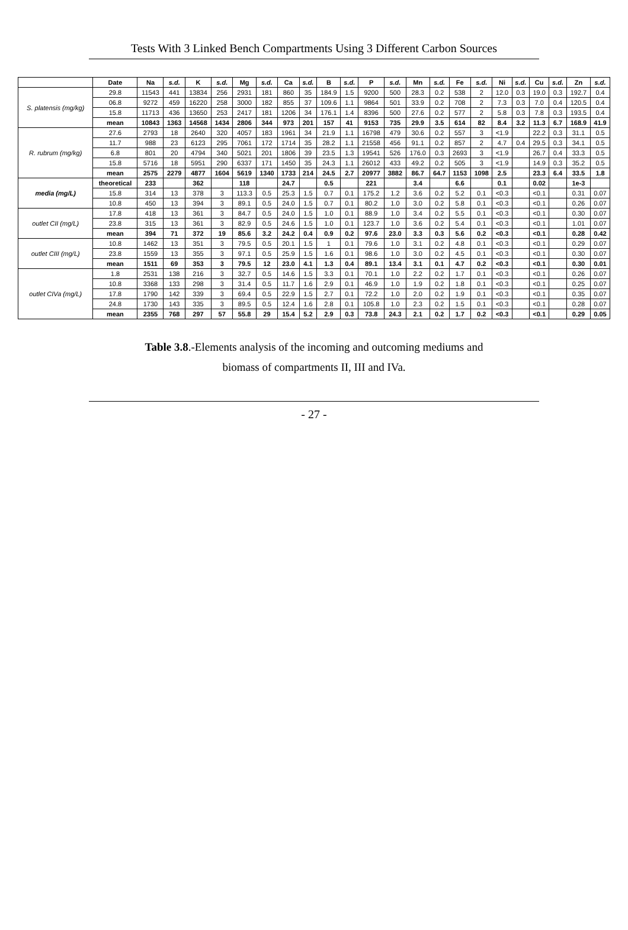Tests With 3 Linked Bench Compartments Using 3 Different Carbon Sources
| | Date | Na | s.d. | K | s.d. | Mg | s.d. | Ca | s.d. | B | s.d. | P | s.d. | Mn | s.d. | Fe | s.d. | Ni | s.d. | Cu | s.d. | Zn | s.d. |
| --- | --- | --- | --- | --- | --- | --- | --- | --- | --- | --- | --- | --- | --- | --- | --- | --- | --- | --- | --- | --- | --- | --- | --- |
| S. platensis (mg/kg) | 29.8 | 11543 | 441 | 13834 | 256 | 2931 | 181 | 860 | 35 | 184.9 | 1.5 | 9200 | 500 | 28.3 | 0.2 | 538 | 2 | 12.0 | 0.3 | 19.0 | 0.3 | 192.7 | 0.4 |
| | 06.8 | 9272 | 459 | 16220 | 258 | 3000 | 182 | 855 | 37 | 109.6 | 1.1 | 9864 | 501 | 33.9 | 0.2 | 708 | 2 | 7.3 | 0.3 | 7.0 | 0.4 | 120.5 | 0.4 |
| | 15.8 | 11713 | 436 | 13650 | 253 | 2417 | 181 | 1206 | 34 | 176.1 | 1.4 | 8396 | 500 | 27.6 | 0.2 | 577 | 2 | 5.8 | 0.3 | 7.8 | 0.3 | 193.5 | 0.4 |
| | mean | 10843 | 1363 | 14568 | 1434 | 2806 | 344 | 973 | 201 | 157 | 41 | 9153 | 735 | 29.9 | 3.5 | 614 | 82 | 8.4 | 3.2 | 11.3 | 6.7 | 168.9 | 41.9 |
| R. rubrum (mg/kg) | 27.6 | 2793 | 18 | 2640 | 320 | 4057 | 183 | 1961 | 34 | 21.9 | 1.1 | 16798 | 479 | 30.6 | 0.2 | 557 | 3 | <1.9 | | 22.2 | 0.3 | 31.1 | 0.5 |
| | 11.7 | 988 | 23 | 6123 | 295 | 7061 | 172 | 1714 | 35 | 28.2 | 1.1 | 21558 | 456 | 91.1 | 0.2 | 857 | 2 | 4.7 | 0.4 | 29.5 | 0.3 | 34.1 | 0.5 |
| | 6.8 | 801 | 20 | 4794 | 340 | 5021 | 201 | 1806 | 39 | 23.5 | 1.3 | 19541 | 526 | 176.0 | 0.3 | 2693 | 3 | <1.9 | | 26.7 | 0.4 | 33.3 | 0.5 |
| | 15.8 | 5716 | 18 | 5951 | 290 | 6337 | 171 | 1450 | 35 | 24.3 | 1.1 | 26012 | 433 | 49.2 | 0.2 | 505 | 3 | <1.9 | | 14.9 | 0.3 | 35.2 | 0.5 |
| | mean | 2575 | 2279 | 4877 | 1604 | 5619 | 1340 | 1733 | 214 | 24.5 | 2.7 | 20977 | 3882 | 86.7 | 64.7 | 1153 | 1098 | 2.5 | | 23.3 | 6.4 | 33.5 | 1.8 |
| media (mg/L) | theoretical | 233 | | 362 | | 118 | | 24.7 | | 0.5 | | 221 | | 3.4 | | 6.6 | | 0.1 | | 0.02 | | 1e-3 | |
| | 15.8 | 314 | 13 | 378 | 3 | 113.3 | 0.5 | 25.3 | 1.5 | 0.7 | 0.1 | 175.2 | 1.2 | 3.6 | 0.2 | 5.2 | 0.1 | <0.3 | | <0.1 | | 0.31 | 0.07 |
| | 10.8 | 450 | 13 | 394 | 3 | 89.1 | 0.5 | 24.0 | 1.5 | 0.7 | 0.1 | 80.2 | 1.0 | 3.0 | 0.2 | 5.8 | 0.1 | <0.3 | | <0.1 | | 0.26 | 0.07 |
| outlet CII (mg/L) | 17.8 | 418 | 13 | 361 | 3 | 84.7 | 0.5 | 24.0 | 1.5 | 1.0 | 0.1 | 88.9 | 1.0 | 3.4 | 0.2 | 5.5 | 0.1 | <0.3 | | <0.1 | | 0.30 | 0.07 |
| | 23.8 | 315 | 13 | 361 | 3 | 82.9 | 0.5 | 24.6 | 1.5 | 1.0 | 0.1 | 123.7 | 1.0 | 3.6 | 0.2 | 5.4 | 0.1 | <0.3 | | <0.1 | | 1.01 | 0.07 |
| | mean | 394 | 71 | 372 | 19 | 85.6 | 3.2 | 24.2 | 0.4 | 0.9 | 0.2 | 97.6 | 23.0 | 3.3 | 0.3 | 5.6 | 0.2 | <0.3 | | <0.1 | | 0.28 | 0.42 |
| outlet CIII (mg/L) | 10.8 | 1462 | 13 | 351 | 3 | 79.5 | 0.5 | 20.1 | 1.5 | 1 | 0.1 | 79.6 | 1.0 | 3.1 | 0.2 | 4.8 | 0.1 | <0.3 | | <0.1 | | 0.29 | 0.07 |
| | 23.8 | 1559 | 13 | 355 | 3 | 97.1 | 0.5 | 25.9 | 1.5 | 1.6 | 0.1 | 98.6 | 1.0 | 3.0 | 0.2 | 4.5 | 0.1 | <0.3 | | <0.1 | | 0.30 | 0.07 |
| | mean | 1511 | 69 | 353 | 3 | 79.5 | 12 | 23.0 | 4.1 | 1.3 | 0.4 | 89.1 | 13.4 | 3.1 | 0.1 | 4.7 | 0.2 | <0.3 | | <0.1 | | 0.30 | 0.01 |
| outlet CIVa (mg/L) | 1.8 | 2531 | 138 | 216 | 3 | 32.7 | 0.5 | 14.6 | 1.5 | 3.3 | 0.1 | 70.1 | 1.0 | 2.2 | 0.2 | 1.7 | 0.1 | <0.3 | | <0.1 | | 0.26 | 0.07 |
| | 10.8 | 3368 | 133 | 298 | 3 | 31.4 | 0.5 | 11.7 | 1.6 | 2.9 | 0.1 | 46.9 | 1.0 | 1.9 | 0.2 | 1.8 | 0.1 | <0.3 | | <0.1 | | 0.25 | 0.07 |
| | 17.8 | 1790 | 142 | 339 | 3 | 69.4 | 0.5 | 22.9 | 1.5 | 2.7 | 0.1 | 72.2 | 1.0 | 2.0 | 0.2 | 1.9 | 0.1 | <0.3 | | <0.1 | | 0.35 | 0.07 |
| | 24.8 | 1730 | 143 | 335 | 3 | 89.5 | 0.5 | 12.4 | 1.6 | 2.8 | 0.1 | 105.8 | 1.0 | 2.3 | 0.2 | 1.5 | 0.1 | <0.3 | | <0.1 | | 0.28 | 0.07 |
| | mean | 2355 | 768 | 297 | 57 | 55.8 | 29 | 15.4 | 5.2 | 2.9 | 0.3 | 73.8 | 24.3 | 2.1 | 0.2 | 1.7 | 0.2 | <0.3 | | <0.1 | | 0.29 | 0.05 |
Table 3.8.-Elements analysis of the incoming and outcoming mediums and
biomass of compartments II, III and IVa.
- 27 -